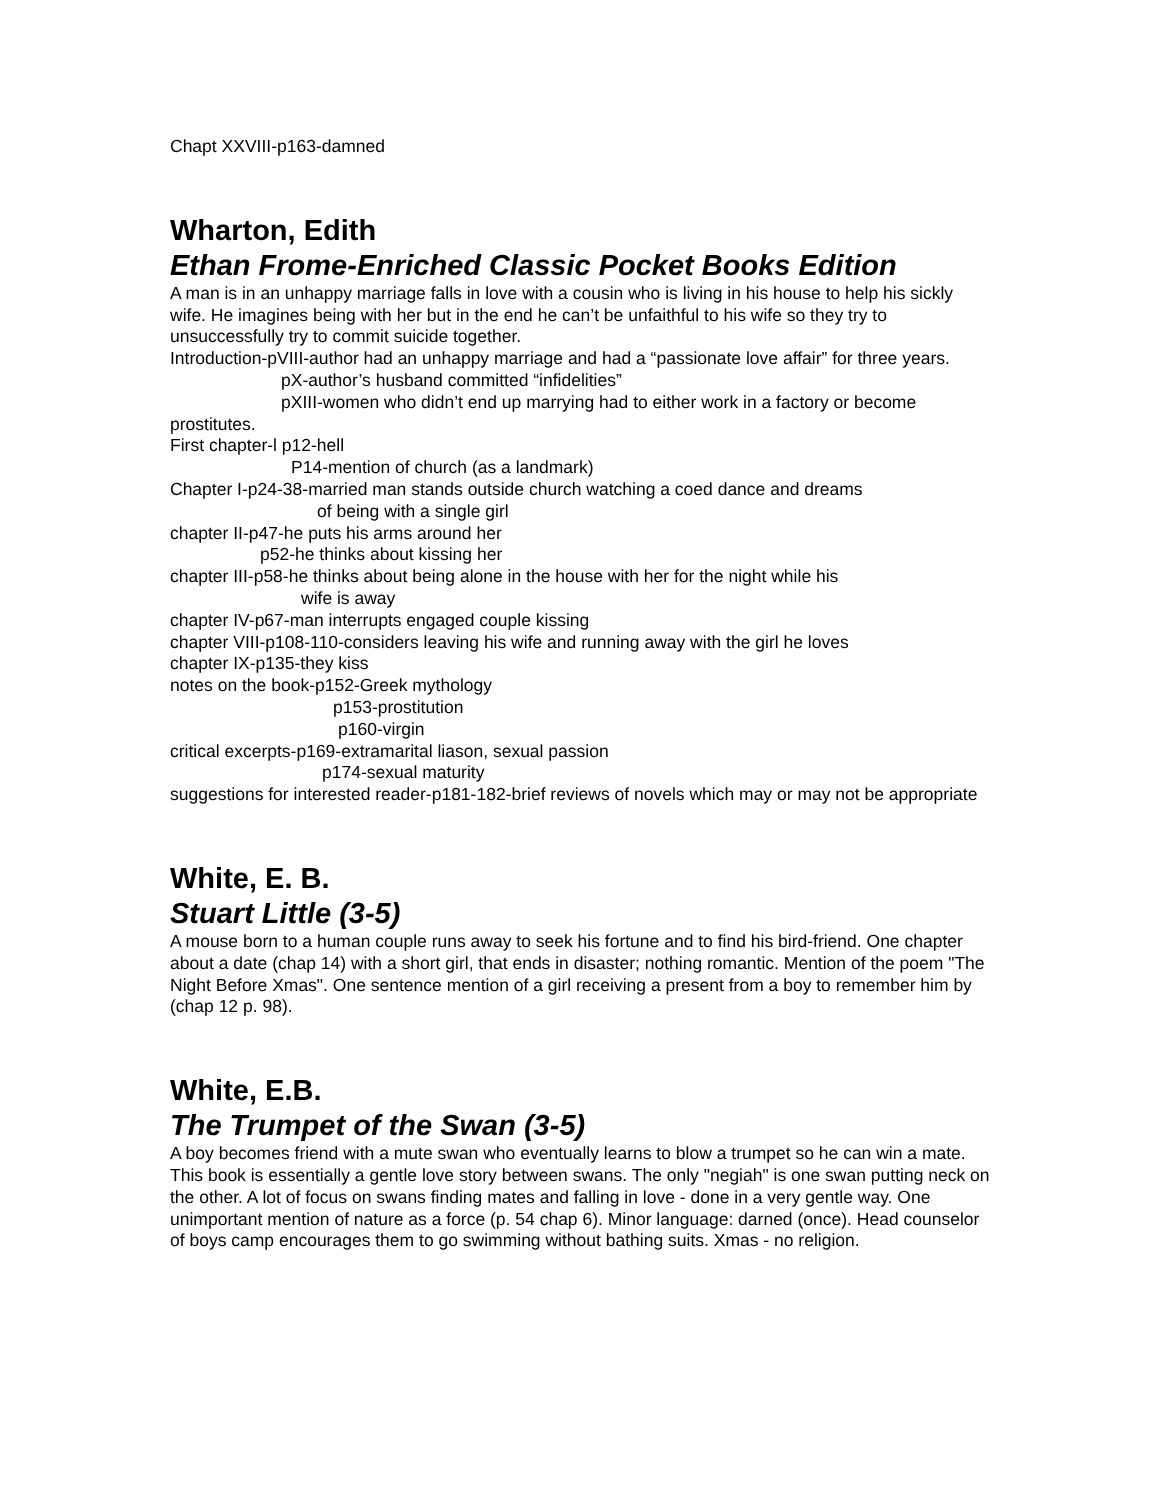Chapt XXVIII-p163-damned
Wharton, Edith
Ethan Frome-Enriched Classic Pocket Books Edition
A man is in an unhappy marriage falls in love with a cousin who is living in his house to help his sickly wife. He imagines being with her but in the end he can’t be unfaithful to his wife so they try to unsuccessfully try to commit suicide together.
Introduction-pVIII-author had an unhappy marriage and had a “passionate love affair” for three years.
pX-author’s husband committed “infidelities”
pXIII-women who didn’t end up marrying had to either work in a factory or become prostitutes.
First chapter-l p12-hell
P14-mention of church (as a landmark)
Chapter I-p24-38-married man stands outside church watching a coed dance and dreams
of being with a single girl
chapter II-p47-he puts his arms around her
p52-he thinks about kissing her
chapter III-p58-he thinks about being alone in the house with her for the night while his
wife is away
chapter IV-p67-man interrupts engaged couple kissing
chapter VIII-p108-110-considers leaving his wife and running away with the girl he loves
chapter IX-p135-they kiss
notes on the book-p152-Greek mythology
p153-prostitution
p160-virgin
critical excerpts-p169-extramarital liason, sexual passion
p174-sexual maturity
suggestions for interested reader-p181-182-brief reviews of novels which may or may not be appropriate
White, E. B.
Stuart Little (3-5)
A mouse born to a human couple runs away to seek his fortune and to find his bird-friend. One chapter about a date (chap 14) with a short girl, that ends in disaster; nothing romantic. Mention of the poem "The Night Before Xmas". One sentence mention of a girl receiving a present from a boy to remember him by (chap 12 p. 98).
White, E.B.
The Trumpet of the Swan (3-5)
A boy becomes friend with a mute swan who eventually learns to blow a trumpet so he can win a mate. This book is essentially a gentle love story between swans. The only "negiah" is one swan putting neck on the other. A lot of focus on swans finding mates and falling in love - done in a very gentle way. One unimportant mention of nature as a force (p. 54 chap 6). Minor language: darned (once). Head counselor of boys camp encourages them to go swimming without bathing suits. Xmas - no religion.